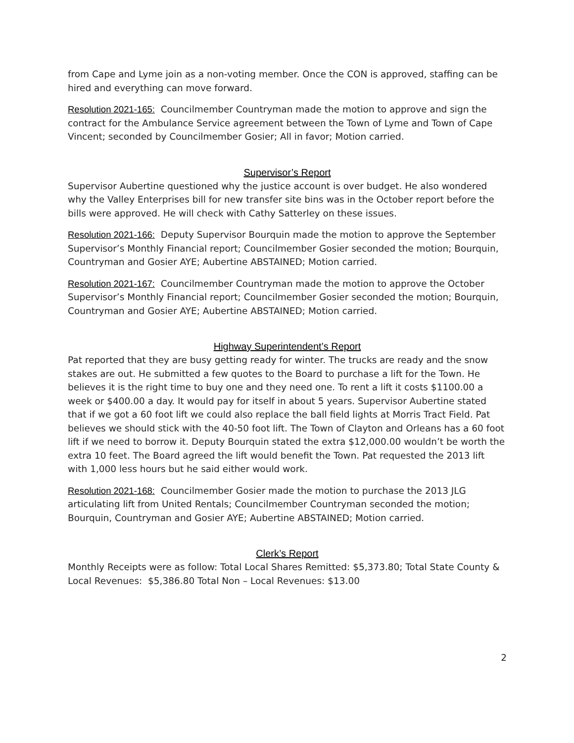from Cape and Lyme join as a non-voting member. Once the CON is approved, staffing can be hired and everything can move forward.
Resolution 2021-165: Councilmember Countryman made the motion to approve and sign the contract for the Ambulance Service agreement between the Town of Lyme and Town of Cape Vincent; seconded by Councilmember Gosier; All in favor; Motion carried.
Supervisor’s Report
Supervisor Aubertine questioned why the justice account is over budget. He also wondered why the Valley Enterprises bill for new transfer site bins was in the October report before the bills were approved. He will check with Cathy Satterley on these issues.
Resolution 2021-166: Deputy Supervisor Bourquin made the motion to approve the September Supervisor’s Monthly Financial report; Councilmember Gosier seconded the motion; Bourquin, Countryman and Gosier AYE; Aubertine ABSTAINED; Motion carried.
Resolution 2021-167: Councilmember Countryman made the motion to approve the October Supervisor’s Monthly Financial report; Councilmember Gosier seconded the motion; Bourquin, Countryman and Gosier AYE; Aubertine ABSTAINED; Motion carried.
Highway Superintendent’s Report
Pat reported that they are busy getting ready for winter. The trucks are ready and the snow stakes are out. He submitted a few quotes to the Board to purchase a lift for the Town. He believes it is the right time to buy one and they need one. To rent a lift it costs $1100.00 a week or $400.00 a day. It would pay for itself in about 5 years. Supervisor Aubertine stated that if we got a 60 foot lift we could also replace the ball field lights at Morris Tract Field. Pat believes we should stick with the 40-50 foot lift. The Town of Clayton and Orleans has a 60 foot lift if we need to borrow it. Deputy Bourquin stated the extra $12,000.00 wouldn’t be worth the extra 10 feet. The Board agreed the lift would benefit the Town. Pat requested the 2013 lift with 1,000 less hours but he said either would work.
Resolution 2021-168: Councilmember Gosier made the motion to purchase the 2013 JLG articulating lift from United Rentals; Councilmember Countryman seconded the motion; Bourquin, Countryman and Gosier AYE; Aubertine ABSTAINED; Motion carried.
Clerk’s Report
Monthly Receipts were as follow: Total Local Shares Remitted: $5,373.80; Total State County & Local Revenues: $5,386.80 Total Non – Local Revenues: $13.00
2